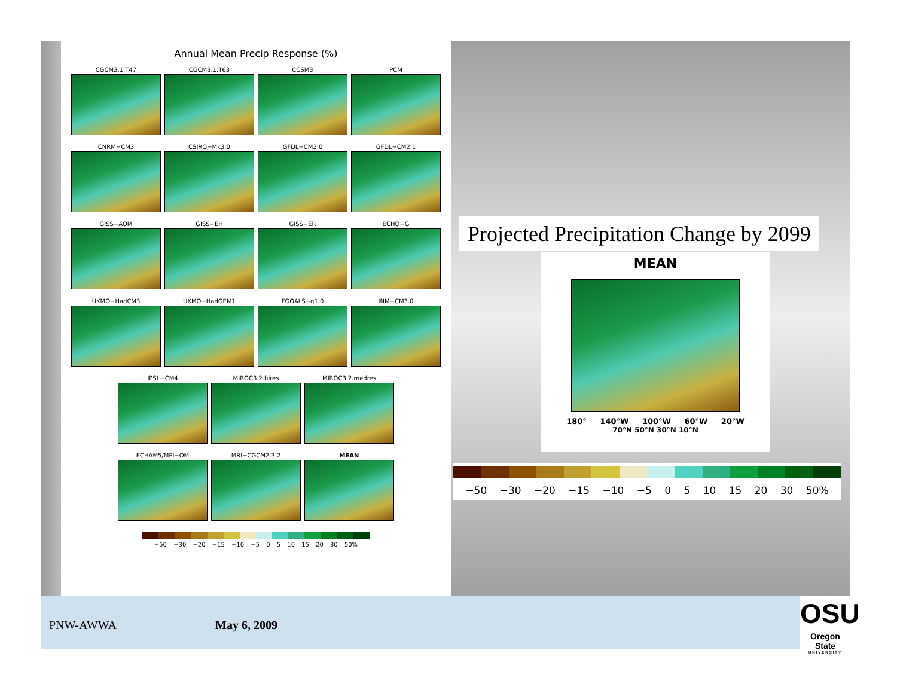Annual Mean Precip Response (%)
CGCM3.1.T47
CGCM3.1.T63
CCSM3
PCM
CNRM−CM3
CSIRO−Mk3.0
GFDL−CM2.0
GFDL−CM2.1
GISS−AOM
GISS−EH
GISS−ER
ECHO−G
UKMO−HadCM3
UKMO−HadGEM1
FGOALS−g1.0
INM−CM3.0
IPSL−CM4
MIROC3.2.hires
MIROC3.2.medres
ECHAM5/MPI−OM
MRI−CGCM2.3.2
MEAN
−50 −30 −20 −15 −10 −5 0 5 10 15 20 30 50%
Projected Precipitation Change by 2099
MEAN
180° 140°W 100°W 60°W 20°W
70°N 50°N 30°N 10°N
−50 −30 −20 −15 −10 −5 0 5 10 15 20 30 50%
PNW-AWWA May 6, 2009
OSU
Oregon State
UNIVERSITY